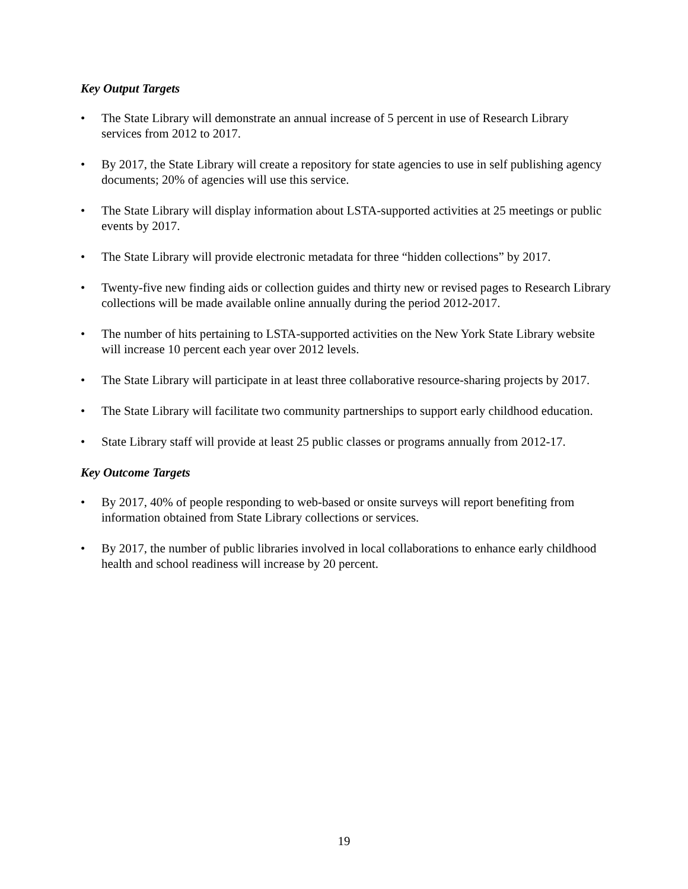Key Output Targets
• The State Library will demonstrate an annual increase of 5 percent in use of Research Library services from 2012 to 2017.
• By 2017, the State Library will create a repository for state agencies to use in self publishing agency documents; 20% of agencies will use this service.
• The State Library will display information about LSTA-supported activities at 25 meetings or public events by 2017.
• The State Library will provide electronic metadata for three “hidden collections” by 2017.
• Twenty-five new finding aids or collection guides and thirty new or revised pages to Research Library collections will be made available online annually during the period 2012-2017.
• The number of hits pertaining to LSTA-supported activities on the New York State Library website will increase 10 percent each year over 2012 levels.
• The State Library will participate in at least three collaborative resource-sharing projects by 2017.
• The State Library will facilitate two community partnerships to support early childhood education.
• State Library staff will provide at least 25 public classes or programs annually from 2012-17.
Key Outcome Targets
• By 2017, 40% of people responding to web-based or onsite surveys will report benefiting from information obtained from State Library collections or services.
• By 2017, the number of public libraries involved in local collaborations to enhance early childhood health and school readiness will increase by 20 percent.
19